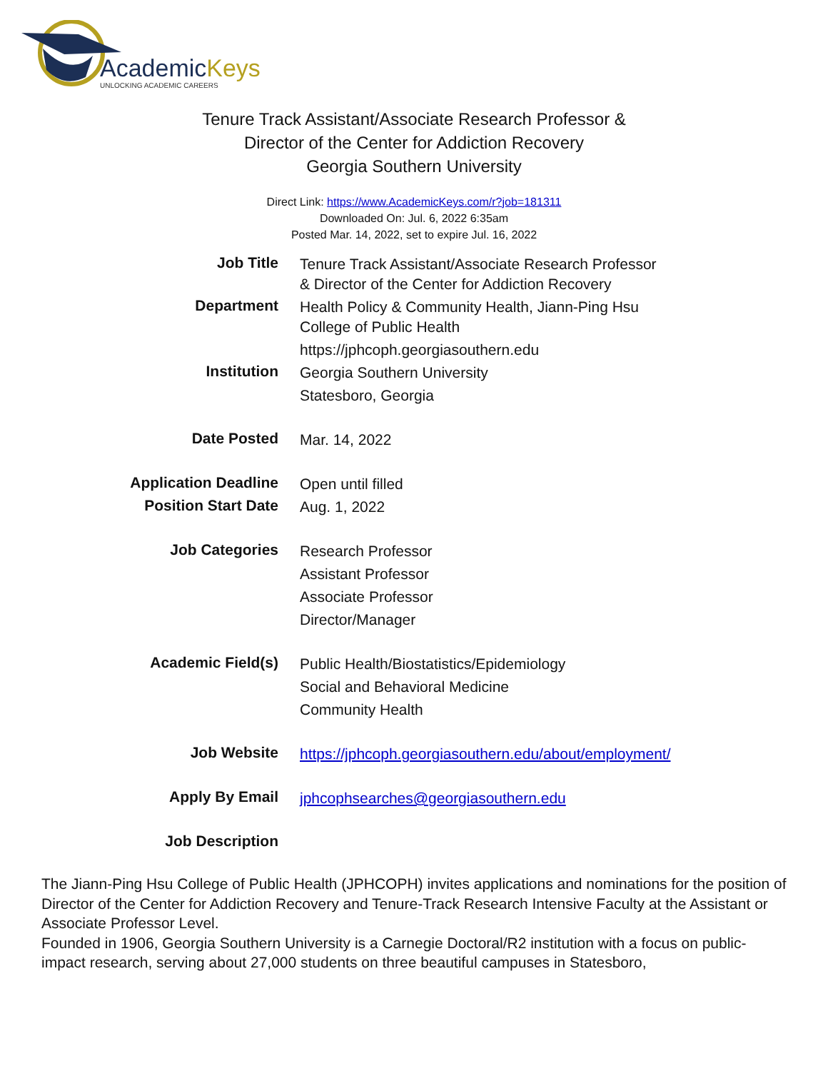AcademicKeys
UNLOCKING ACADEMIC CAREERS
Tenure Track Assistant/Associate Research Professor &
Director of the Center for Addiction Recovery
Georgia Southern University
Direct Link: https://www.AcademicKeys.com/r?job=181311
Downloaded On: Jul. 6, 2022 6:35am
Posted Mar. 14, 2022, set to expire Jul. 16, 2022
| Job Title | Tenure Track Assistant/Associate Research Professor & Director of the Center for Addiction Recovery |
| Department | Health Policy & Community Health, Jiann-Ping Hsu College of Public Health |
| | https://jphcoph.georgiasouthern.edu |
| Institution | Georgia Southern University |
| | Statesboro, Georgia |
| Date Posted | Mar. 14, 2022 |
| Application Deadline | Open until filled |
| Position Start Date | Aug. 1, 2022 |
| Job Categories | Research Professor |
| | Assistant Professor |
| | Associate Professor |
| | Director/Manager |
| Academic Field(s) | Public Health/Biostatistics/Epidemiology |
| | Social and Behavioral Medicine |
| | Community Health |
| Job Website | https://jphcoph.georgiasouthern.edu/about/employment/ |
| Apply By Email | jphcophsearches@georgiasouthern.edu |
| Job Description | |
The Jiann-Ping Hsu College of Public Health (JPHCOPH) invites applications and nominations for the position of Director of the Center for Addiction Recovery and Tenure-Track Research Intensive Faculty at the Assistant or Associate Professor Level.
Founded in 1906, Georgia Southern University is a Carnegie Doctoral/R2 institution with a focus on public-impact research, serving about 27,000 students on three beautiful campuses in Statesboro,